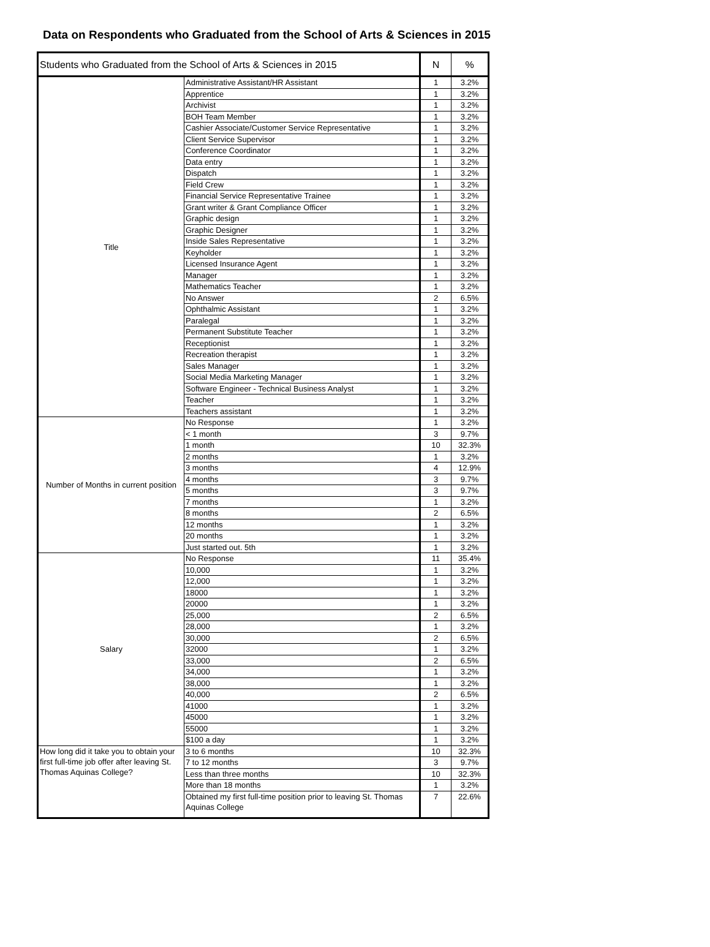Data on Respondents who Graduated from the School of Arts & Sciences in 2015
| Students who Graduated from the School of Arts & Sciences in 2015 | | N | % |
| --- | --- | --- | --- |
| Title | Administrative Assistant/HR Assistant | 1 | 3.2% |
| | Apprentice | 1 | 3.2% |
| | Archivist | 1 | 3.2% |
| | BOH Team Member | 1 | 3.2% |
| | Cashier Associate/Customer Service Representative | 1 | 3.2% |
| | Client Service Supervisor | 1 | 3.2% |
| | Conference Coordinator | 1 | 3.2% |
| | Data entry | 1 | 3.2% |
| | Dispatch | 1 | 3.2% |
| | Field Crew | 1 | 3.2% |
| | Financial Service Representative Trainee | 1 | 3.2% |
| | Grant writer & Grant Compliance Officer | 1 | 3.2% |
| | Graphic design | 1 | 3.2% |
| | Graphic Designer | 1 | 3.2% |
| | Inside Sales Representative | 1 | 3.2% |
| | Keyholder | 1 | 3.2% |
| | Licensed Insurance Agent | 1 | 3.2% |
| | Manager | 1 | 3.2% |
| | Mathematics Teacher | 1 | 3.2% |
| | No Answer | 2 | 6.5% |
| | Ophthalmic Assistant | 1 | 3.2% |
| | Paralegal | 1 | 3.2% |
| | Permanent Substitute Teacher | 1 | 3.2% |
| | Receptionist | 1 | 3.2% |
| | Recreation therapist | 1 | 3.2% |
| | Sales Manager | 1 | 3.2% |
| | Social Media Marketing Manager | 1 | 3.2% |
| | Software Engineer - Technical Business Analyst | 1 | 3.2% |
| | Teacher | 1 | 3.2% |
| | Teachers assistant | 1 | 3.2% |
| Number of Months in current position | No Response | 1 | 3.2% |
| | < 1 month | 3 | 9.7% |
| | 1 month | 10 | 32.3% |
| | 2 months | 1 | 3.2% |
| | 3 months | 4 | 12.9% |
| | 4 months | 3 | 9.7% |
| | 5 months | 3 | 9.7% |
| | 7 months | 1 | 3.2% |
| | 8 months | 2 | 6.5% |
| | 12 months | 1 | 3.2% |
| | 20 months | 1 | 3.2% |
| | Just started out. 5th | 1 | 3.2% |
| Salary | No Response | 11 | 35.4% |
| | 10,000 | 1 | 3.2% |
| | 12,000 | 1 | 3.2% |
| | 18000 | 1 | 3.2% |
| | 20000 | 1 | 3.2% |
| | 25,000 | 2 | 6.5% |
| | 28,000 | 1 | 3.2% |
| | 30,000 | 2 | 6.5% |
| | 32000 | 1 | 3.2% |
| | 33,000 | 2 | 6.5% |
| | 34,000 | 1 | 3.2% |
| | 38,000 | 1 | 3.2% |
| | 40,000 | 2 | 6.5% |
| | 41000 | 1 | 3.2% |
| | 45000 | 1 | 3.2% |
| | 55000 | 1 | 3.2% |
| | $100 a day | 1 | 3.2% |
| How long did it take you to obtain your first full-time job offer after leaving St. Thomas Aquinas College? | 3 to 6 months | 10 | 32.3% |
| | 7 to 12 months | 3 | 9.7% |
| | Less than three months | 10 | 32.3% |
| | More than 18 months | 1 | 3.2% |
| | Obtained my first full-time position prior to leaving St. Thomas Aquinas College | 7 | 22.6% |